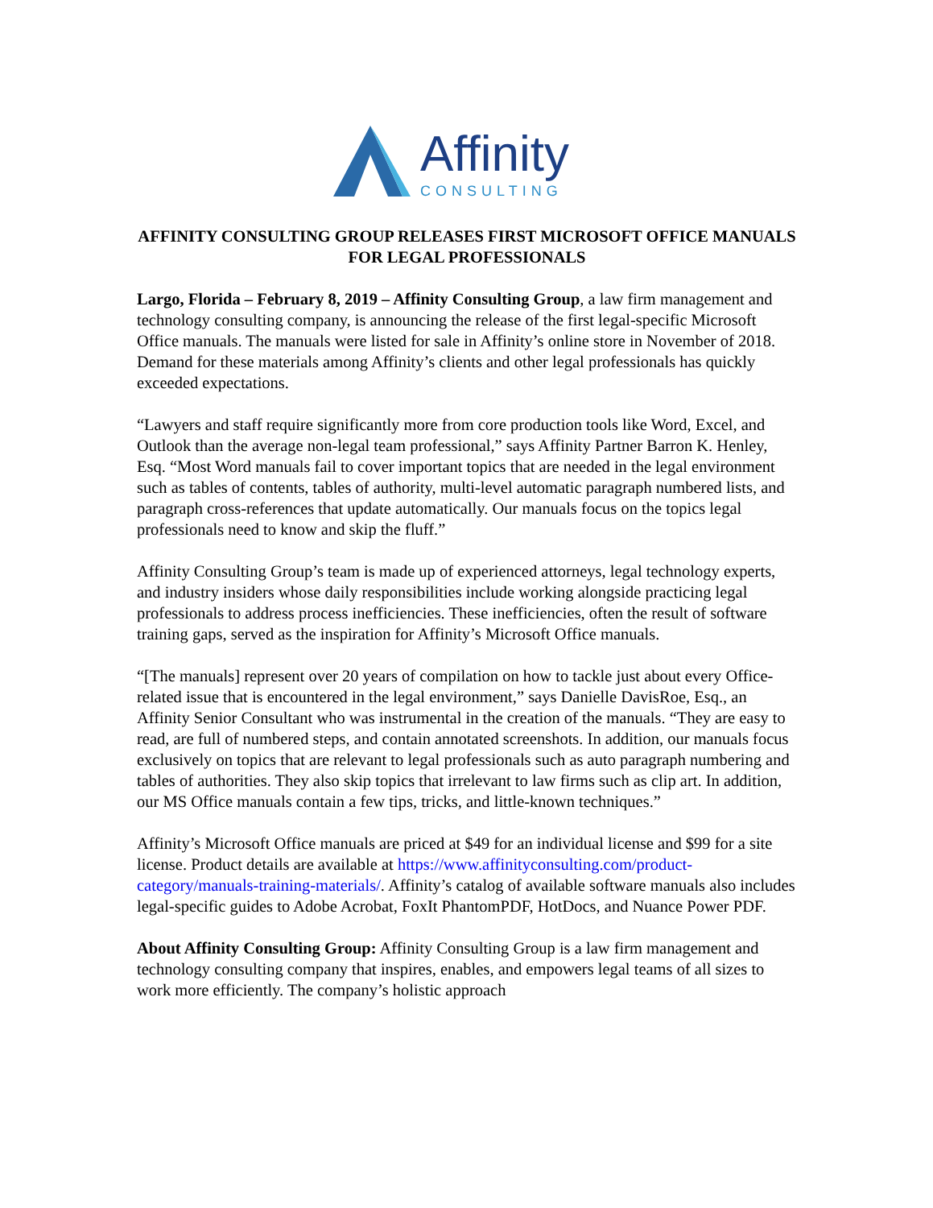Affinity
CONSULTING
AFFINITY CONSULTING GROUP RELEASES FIRST MICROSOFT OFFICE MANUALS FOR LEGAL PROFESSIONALS
Largo, Florida – February 8, 2019 – Affinity Consulting Group, a law firm management and technology consulting company, is announcing the release of the first legal-specific Microsoft Office manuals. The manuals were listed for sale in Affinity’s online store in November of 2018. Demand for these materials among Affinity’s clients and other legal professionals has quickly exceeded expectations.
“Lawyers and staff require significantly more from core production tools like Word, Excel, and Outlook than the average non-legal team professional,” says Affinity Partner Barron K. Henley, Esq. “Most Word manuals fail to cover important topics that are needed in the legal environment such as tables of contents, tables of authority, multi-level automatic paragraph numbered lists, and paragraph cross-references that update automatically. Our manuals focus on the topics legal professionals need to know and skip the fluff.”
Affinity Consulting Group’s team is made up of experienced attorneys, legal technology experts, and industry insiders whose daily responsibilities include working alongside practicing legal professionals to address process inefficiencies. These inefficiencies, often the result of software training gaps, served as the inspiration for Affinity’s Microsoft Office manuals.
“[The manuals] represent over 20 years of compilation on how to tackle just about every Office-related issue that is encountered in the legal environment,” says Danielle DavisRoe, Esq., an Affinity Senior Consultant who was instrumental in the creation of the manuals. “They are easy to read, are full of numbered steps, and contain annotated screenshots. In addition, our manuals focus exclusively on topics that are relevant to legal professionals such as auto paragraph numbering and tables of authorities. They also skip topics that irrelevant to law firms such as clip art. In addition, our MS Office manuals contain a few tips, tricks, and little-known techniques.”
Affinity’s Microsoft Office manuals are priced at $49 for an individual license and $99 for a site license. Product details are available at https://www.affinityconsulting.com/product-category/manuals-training-materials/. Affinity’s catalog of available software manuals also includes legal-specific guides to Adobe Acrobat, FoxIt PhantomPDF, HotDocs, and Nuance Power PDF.
About Affinity Consulting Group: Affinity Consulting Group is a law firm management and technology consulting company that inspires, enables, and empowers legal teams of all sizes to work more efficiently. The company’s holistic approach